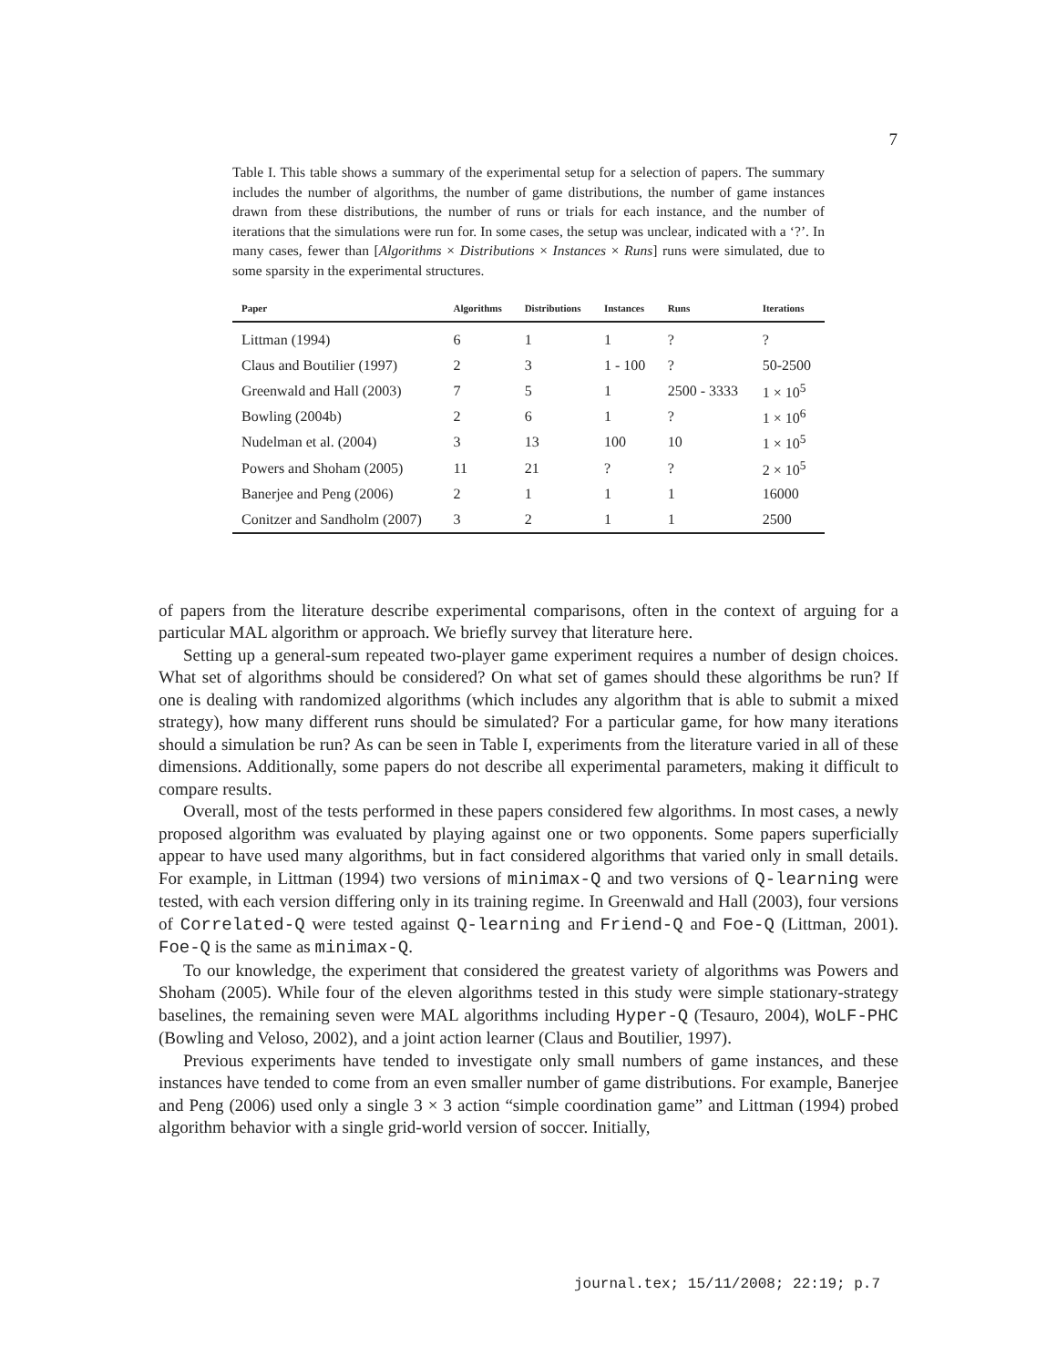7
Table I. This table shows a summary of the experimental setup for a selection of papers. The summary includes the number of algorithms, the number of game distributions, the number of game instances drawn from these distributions, the number of runs or trials for each instance, and the number of iterations that the simulations were run for. In some cases, the setup was unclear, indicated with a ‘?’. In many cases, fewer than [Algorithms × Distributions × Instances × Runs] runs were simulated, due to some sparsity in the experimental structures.
| Paper | Algorithms | Distributions | Instances | Runs | Iterations |
| --- | --- | --- | --- | --- | --- |
| Littman (1994) | 6 | 1 | 1 | ? | ? |
| Claus and Boutilier (1997) | 2 | 3 | 1 - 100 | ? | 50-2500 |
| Greenwald and Hall (2003) | 7 | 5 | 1 | 2500 - 3333 | 1 × 10<sup>5</sup> |
| Bowling (2004b) | 2 | 6 | 1 | ? | 1 × 10<sup>6</sup> |
| Nudelman et al. (2004) | 3 | 13 | 100 | 10 | 1 × 10<sup>5</sup> |
| Powers and Shoham (2005) | 11 | 21 | ? | ? | 2 × 10<sup>5</sup> |
| Banerjee and Peng (2006) | 2 | 1 | 1 | 1 | 16000 |
| Conitzer and Sandholm (2007) | 3 | 2 | 1 | 1 | 2500 |
of papers from the literature describe experimental comparisons, often in the context of arguing for a particular MAL algorithm or approach. We briefly survey that literature here.
Setting up a general-sum repeated two-player game experiment requires a number of design choices. What set of algorithms should be considered? On what set of games should these algorithms be run? If one is dealing with randomized algorithms (which includes any algorithm that is able to submit a mixed strategy), how many different runs should be simulated? For a particular game, for how many iterations should a simulation be run? As can be seen in Table I, experiments from the literature varied in all of these dimensions. Additionally, some papers do not describe all experimental parameters, making it difficult to compare results.
Overall, most of the tests performed in these papers considered few algorithms. In most cases, a newly proposed algorithm was evaluated by playing against one or two opponents. Some papers superficially appear to have used many algorithms, but in fact considered algorithms that varied only in small details. For example, in Littman (1994) two versions of minimax-Q and two versions of Q-learning were tested, with each version differing only in its training regime. In Greenwald and Hall (2003), four versions of Correlated-Q were tested against Q-learning and Friend-Q and Foe-Q (Littman, 2001). Foe-Q is the same as minimax-Q.
To our knowledge, the experiment that considered the greatest variety of algorithms was Powers and Shoham (2005). While four of the eleven algorithms tested in this study were simple stationary-strategy baselines, the remaining seven were MAL algorithms including Hyper-Q (Tesauro, 2004), WoLF-PHC (Bowling and Veloso, 2002), and a joint action learner (Claus and Boutilier, 1997).
Previous experiments have tended to investigate only small numbers of game instances, and these instances have tended to come from an even smaller number of game distributions. For example, Banerjee and Peng (2006) used only a single 3 × 3 action “simple coordination game” and Littman (1994) probed algorithm behavior with a single grid-world version of soccer. Initially,
journal.tex; 15/11/2008; 22:19; p.7